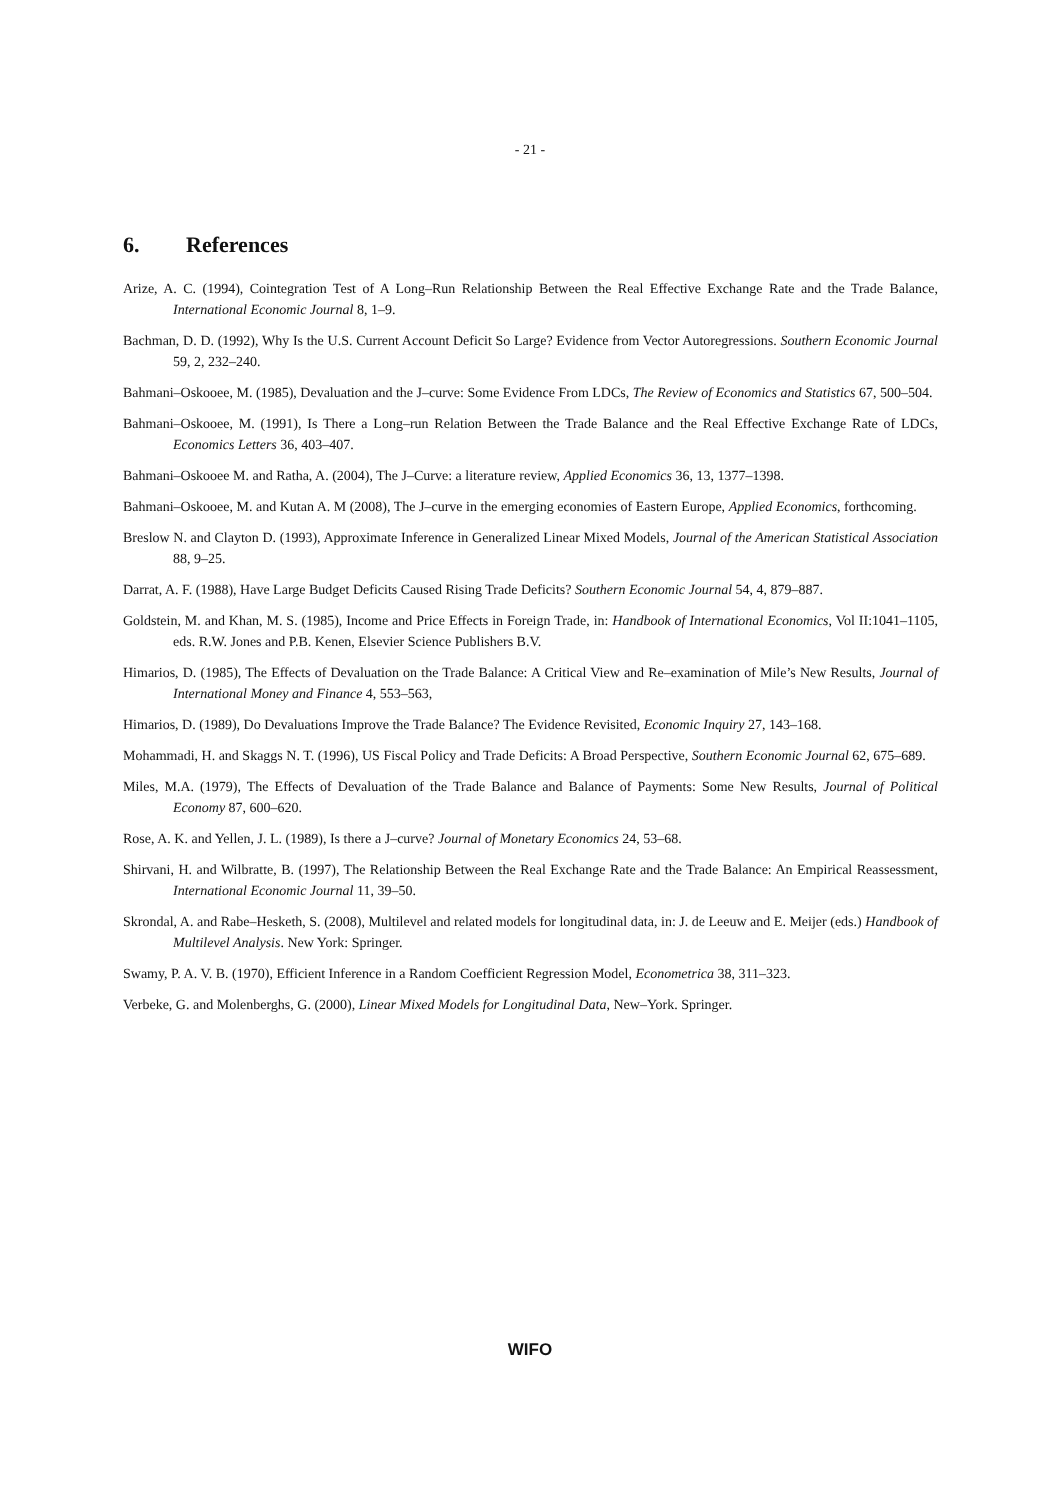- 21 -
6. References
Arize, A. C. (1994), Cointegration Test of A Long–Run Relationship Between the Real Effective Exchange Rate and the Trade Balance, International Economic Journal 8, 1–9.
Bachman, D. D. (1992), Why Is the U.S. Current Account Deficit So Large? Evidence from Vector Autoregressions. Southern Economic Journal 59, 2, 232–240.
Bahmani–Oskooee, M. (1985), Devaluation and the J–curve: Some Evidence From LDCs, The Review of Economics and Statistics 67, 500–504.
Bahmani–Oskooee, M. (1991), Is There a Long–run Relation Between the Trade Balance and the Real Effective Exchange Rate of LDCs, Economics Letters 36, 403–407.
Bahmani–Oskooee M. and Ratha, A. (2004), The J–Curve: a literature review, Applied Economics 36, 13, 1377–1398.
Bahmani–Oskooee, M. and Kutan A. M (2008), The J–curve in the emerging economies of Eastern Europe, Applied Economics, forthcoming.
Breslow N. and Clayton D. (1993), Approximate Inference in Generalized Linear Mixed Models, Journal of the American Statistical Association 88, 9–25.
Darrat, A. F. (1988), Have Large Budget Deficits Caused Rising Trade Deficits? Southern Economic Journal 54, 4, 879–887.
Goldstein, M. and Khan, M. S. (1985), Income and Price Effects in Foreign Trade, in: Handbook of International Economics, Vol II:1041–1105, eds. R.W. Jones and P.B. Kenen, Elsevier Science Publishers B.V.
Himarios, D. (1985), The Effects of Devaluation on the Trade Balance: A Critical View and Re–examination of Mile’s New Results, Journal of International Money and Finance 4, 553–563,
Himarios, D. (1989), Do Devaluations Improve the Trade Balance? The Evidence Revisited, Economic Inquiry 27, 143–168.
Mohammadi, H. and Skaggs N. T. (1996), US Fiscal Policy and Trade Deficits: A Broad Perspective, Southern Economic Journal 62, 675–689.
Miles, M.A. (1979), The Effects of Devaluation of the Trade Balance and Balance of Payments: Some New Results, Journal of Political Economy 87, 600–620.
Rose, A. K. and Yellen, J. L. (1989), Is there a J–curve? Journal of Monetary Economics 24, 53–68.
Shirvani, H. and Wilbratte, B. (1997), The Relationship Between the Real Exchange Rate and the Trade Balance: An Empirical Reassessment, International Economic Journal 11, 39–50.
Skrondal, A. and Rabe–Hesketh, S. (2008), Multilevel and related models for longitudinal data, in: J. de Leeuw and E. Meijer (eds.) Handbook of Multilevel Analysis. New York: Springer.
Swamy, P. A. V. B. (1970), Efficient Inference in a Random Coefficient Regression Model, Econometrica 38, 311–323.
Verbeke, G. and Molenberghs, G. (2000), Linear Mixed Models for Longitudinal Data, New–York. Springer.
WIFO